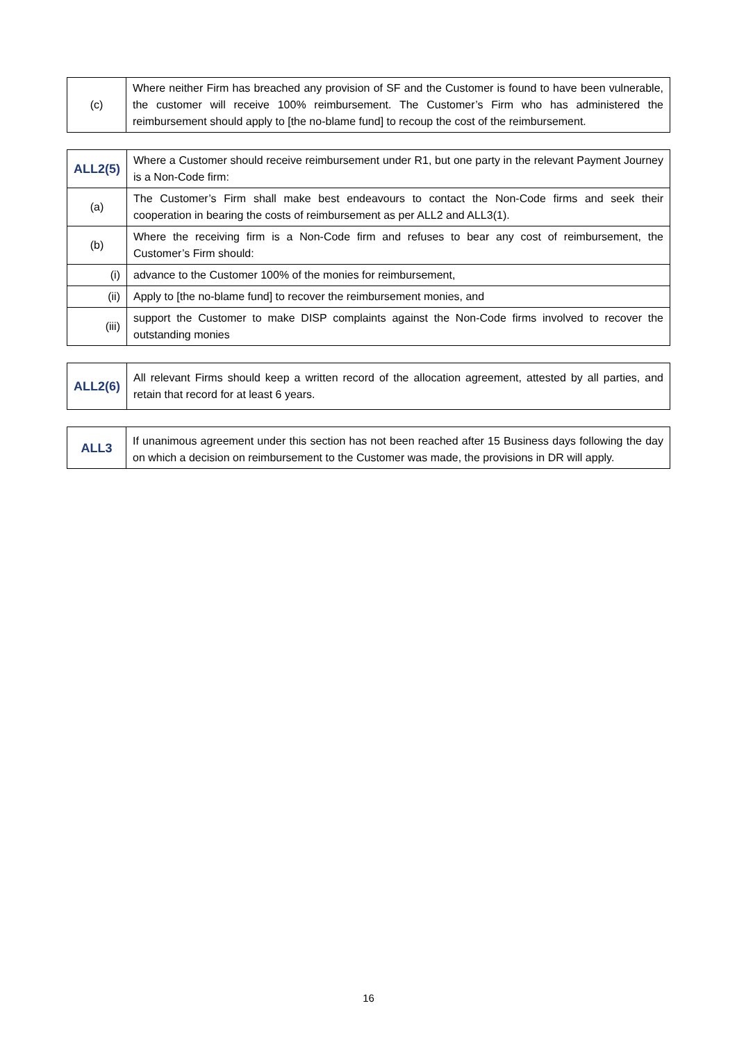| (c) | Where neither Firm has breached any provision of SF and the Customer is found to have been vulnerable, the customer will receive 100% reimbursement. The Customer’s Firm who has administered the reimbursement should apply to [the no-blame fund] to recoup the cost of the reimbursement. |
| ALL2(5) | Where a Customer should receive reimbursement under R1, but one party in the relevant Payment Journey is a Non-Code firm: |
| (a) | The Customer’s Firm shall make best endeavours to contact the Non-Code firms and seek their cooperation in bearing the costs of reimbursement as per ALL2 and ALL3(1). |
| (b) | Where the receiving firm is a Non-Code firm and refuses to bear any cost of reimbursement, the Customer’s Firm should: |
| (i) | advance to the Customer 100% of the monies for reimbursement, |
| (ii) | Apply to [the no-blame fund] to recover the reimbursement monies, and |
| (iii) | support the Customer to make DISP complaints against the Non-Code firms involved to recover the outstanding monies |
| ALL2(6) | All relevant Firms should keep a written record of the allocation agreement, attested by all parties, and retain that record for at least 6 years. |
| ALL3 | If unanimous agreement under this section has not been reached after 15 Business days following the day on which a decision on reimbursement to the Customer was made, the provisions in DR will apply. |
16